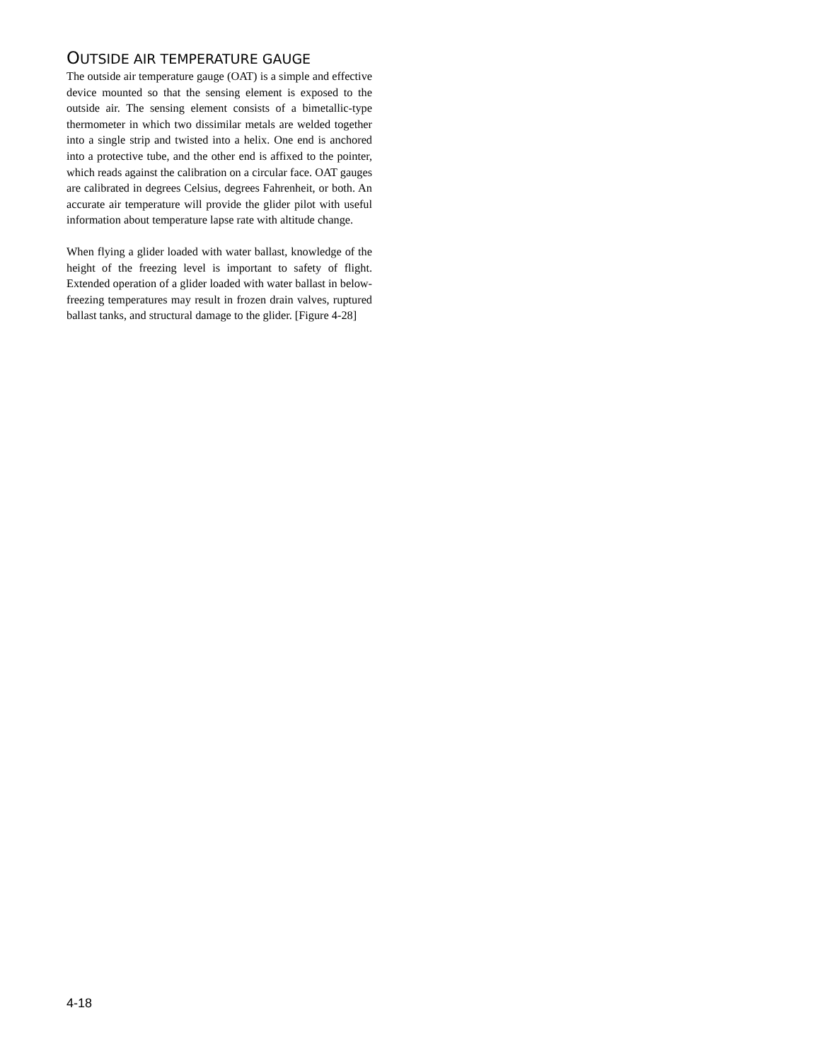OUTSIDE AIR TEMPERATURE GAUGE
The outside air temperature gauge (OAT) is a simple and effective device mounted so that the sensing element is exposed to the outside air. The sensing element consists of a bimetallic-type thermometer in which two dissimilar metals are welded together into a single strip and twisted into a helix. One end is anchored into a protective tube, and the other end is affixed to the pointer, which reads against the calibration on a circular face. OAT gauges are calibrated in degrees Celsius, degrees Fahrenheit, or both. An accurate air temperature will provide the glider pilot with useful information about temperature lapse rate with altitude change.
When flying a glider loaded with water ballast, knowledge of the height of the freezing level is important to safety of flight. Extended operation of a glider loaded with water ballast in below-freezing temperatures may result in frozen drain valves, ruptured ballast tanks, and structural damage to the glider. [Figure 4-28]
4-18